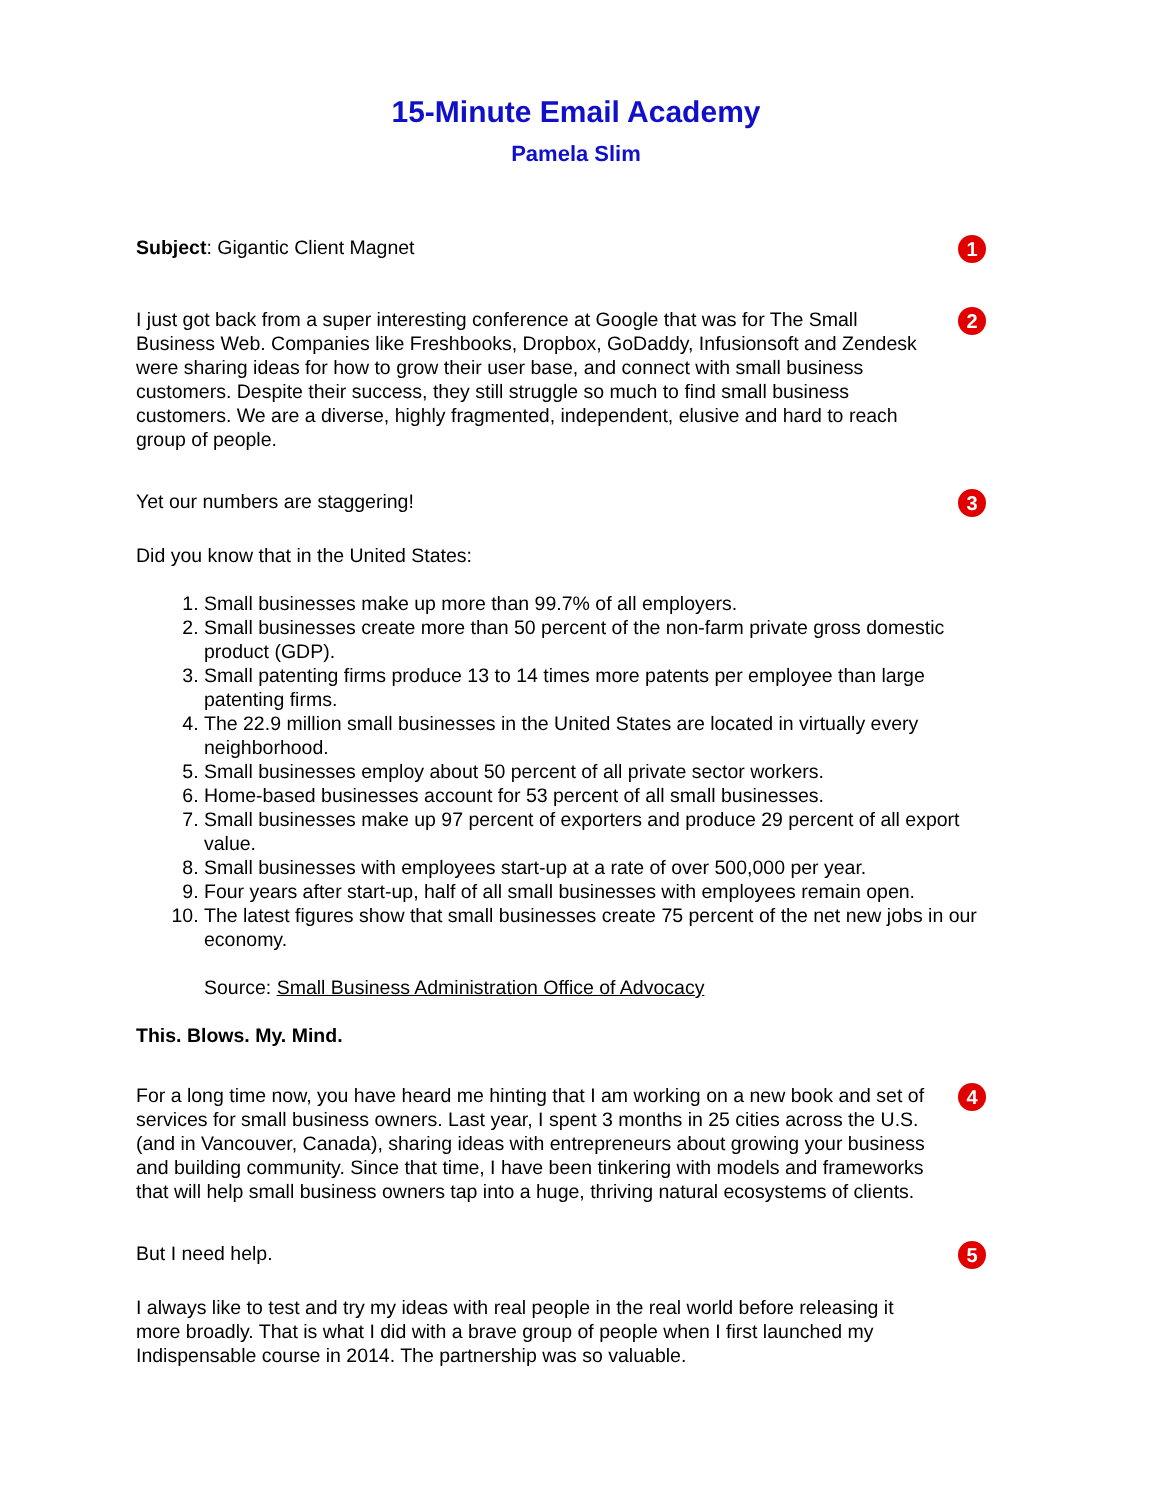15-Minute Email Academy
Pamela Slim
Subject: Gigantic Client Magnet
1
I just got back from a super interesting conference at Google that was for The Small Business Web. Companies like Freshbooks, Dropbox, GoDaddy, Infusionsoft and Zendesk were sharing ideas for how to grow their user base, and connect with small business customers. Despite their success, they still struggle so much to find small business customers. We are a diverse, highly fragmented, independent, elusive and hard to reach group of people.
2
Yet our numbers are staggering!
3
Did you know that in the United States:
1. Small businesses make up more than 99.7% of all employers.
2. Small businesses create more than 50 percent of the non-farm private gross domestic product (GDP).
3. Small patenting firms produce 13 to 14 times more patents per employee than large patenting firms.
4. The 22.9 million small businesses in the United States are located in virtually every neighborhood.
5. Small businesses employ about 50 percent of all private sector workers.
6. Home-based businesses account for 53 percent of all small businesses.
7. Small businesses make up 97 percent of exporters and produce 29 percent of all export value.
8. Small businesses with employees start-up at a rate of over 500,000 per year.
9. Four years after start-up, half of all small businesses with employees remain open.
10. The latest figures show that small businesses create 75 percent of the net new jobs in our economy.
Source: Small Business Administration Office of Advocacy
This. Blows. My. Mind.
For a long time now, you have heard me hinting that I am working on a new book and set of services for small business owners. Last year, I spent 3 months in 25 cities across the U.S. (and in Vancouver, Canada), sharing ideas with entrepreneurs about growing your business and building community. Since that time, I have been tinkering with models and frameworks that will help small business owners tap into a huge, thriving natural ecosystems of clients.
4
But I need help.
5
I always like to test and try my ideas with real people in the real world before releasing it more broadly. That is what I did with a brave group of people when I first launched my Indispensable course in 2014. The partnership was so valuable.